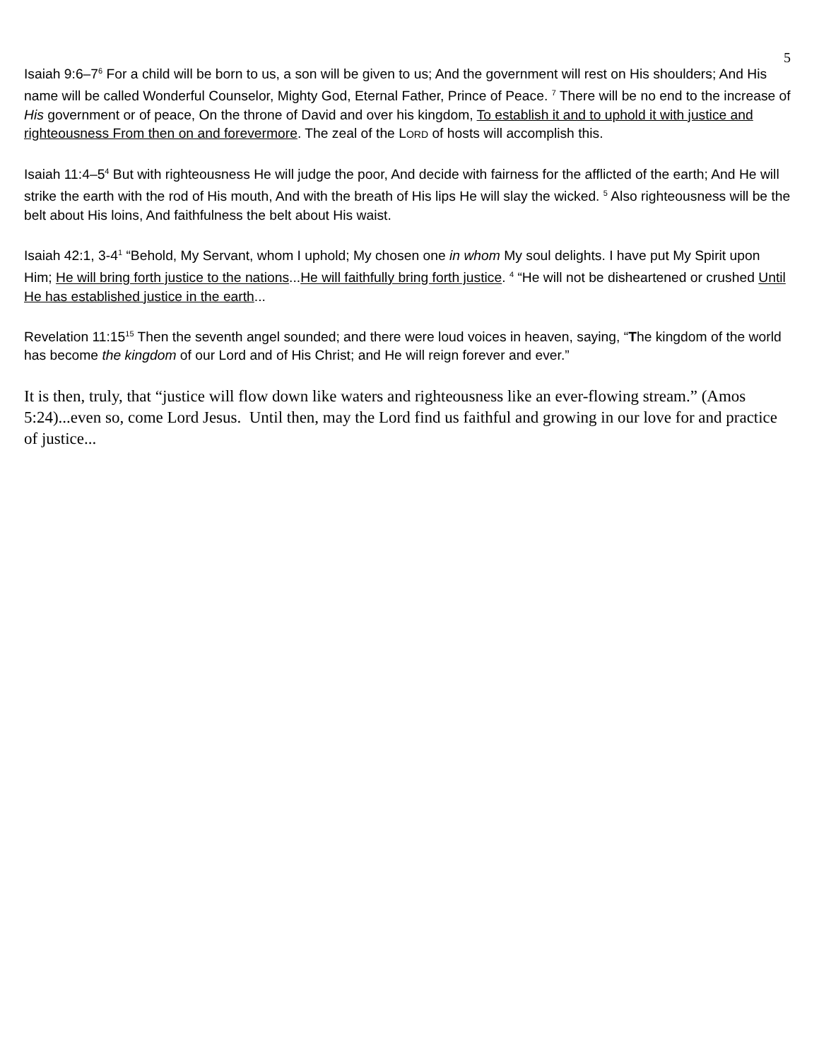5
Isaiah 9:6–7<sup>6</sup> For a child will be born to us, a son will be given to us; And the government will rest on His shoulders; And His name will be called Wonderful Counselor, Mighty God, Eternal Father, Prince of Peace. <sup>7</sup> There will be no end to the increase of His government or of peace, On the throne of David and over his kingdom, To establish it and to uphold it with justice and righteousness From then on and forevermore. The zeal of the LORD of hosts will accomplish this.
Isaiah 11:4–5<sup>4</sup> But with righteousness He will judge the poor, And decide with fairness for the afflicted of the earth; And He will strike the earth with the rod of His mouth, And with the breath of His lips He will slay the wicked. <sup>5</sup> Also righteousness will be the belt about His loins, And faithfulness the belt about His waist.
Isaiah 42:1, 3-4<sup>1</sup> “Behold, My Servant, whom I uphold; My chosen one in whom My soul delights. I have put My Spirit upon Him; He will bring forth justice to the nations...He will faithfully bring forth justice. <sup>4</sup> “He will not be disheartened or crushed Until He has established justice in the earth...
Revelation 11:15<sup>15</sup> Then the seventh angel sounded; and there were loud voices in heaven, saying, “The kingdom of the world has become the kingdom of our Lord and of His Christ; and He will reign forever and ever.”
It is then, truly, that “justice will flow down like waters and righteousness like an ever-flowing stream.” (Amos 5:24)...even so, come Lord Jesus. Until then, may the Lord find us faithful and growing in our love for and practice of justice...